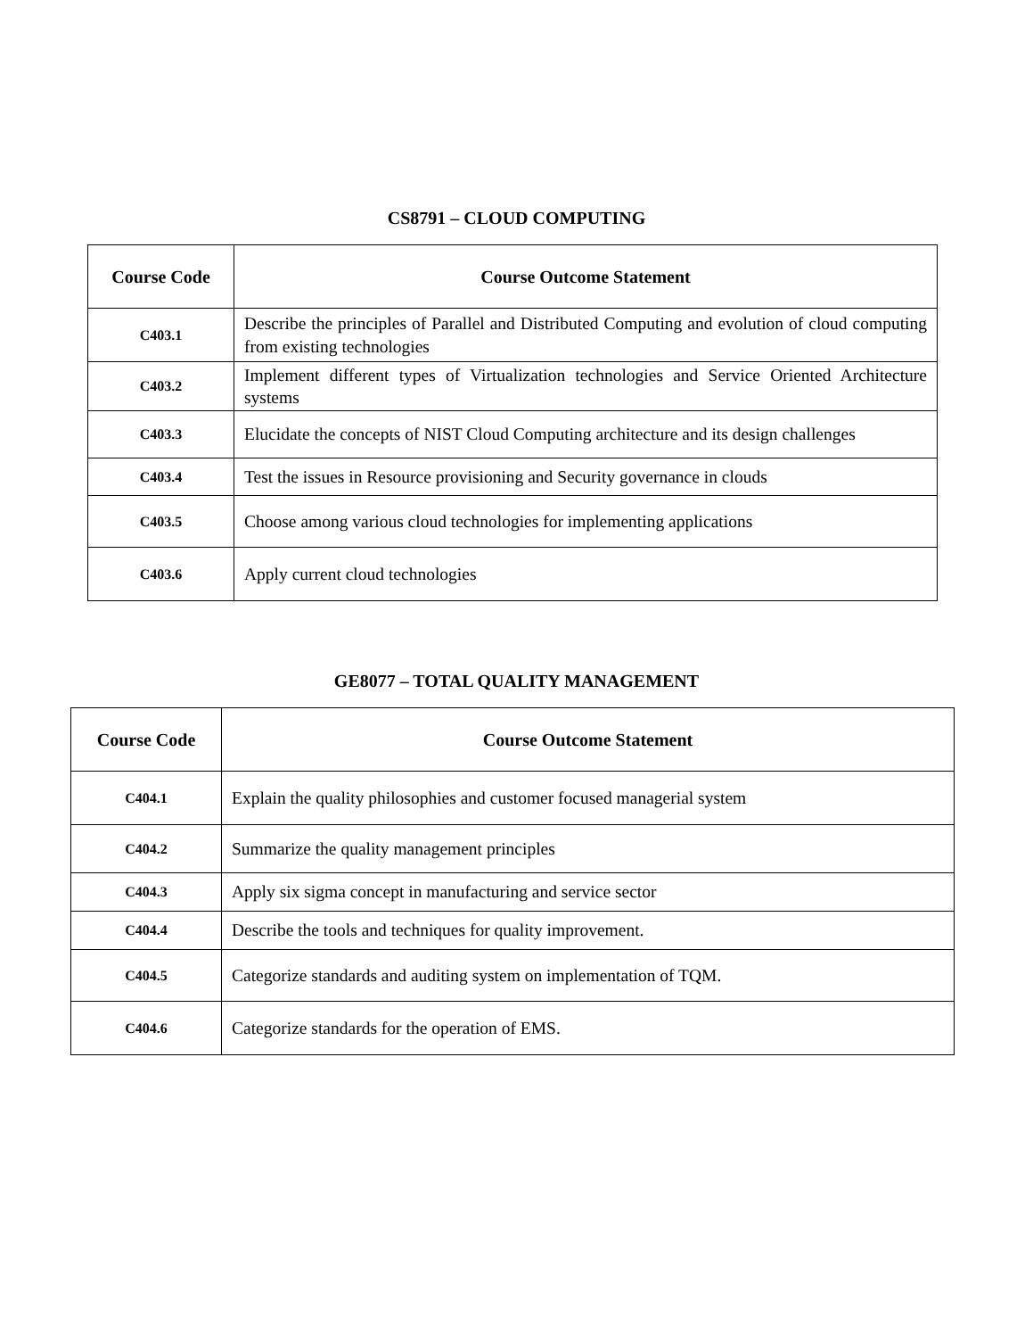CS8791 – CLOUD COMPUTING
| Course Code | Course Outcome Statement |
| --- | --- |
| C403.1 | Describe the principles of Parallel and Distributed Computing and evolution of cloud computing from existing technologies |
| C403.2 | Implement different types of Virtualization technologies and Service Oriented Architecture systems |
| C403.3 | Elucidate the concepts of NIST Cloud Computing architecture and its design challenges |
| C403.4 | Test the issues in Resource provisioning and Security governance in clouds |
| C403.5 | Choose among various cloud technologies for implementing applications |
| C403.6 | Apply current cloud technologies |
GE8077 – TOTAL QUALITY MANAGEMENT
| Course Code | Course Outcome Statement |
| --- | --- |
| C404.1 | Explain the quality philosophies and customer focused managerial system |
| C404.2 | Summarize the quality management principles |
| C404.3 | Apply six sigma concept in manufacturing and service sector |
| C404.4 | Describe the tools and techniques for quality improvement. |
| C404.5 | Categorize standards and auditing system on implementation of TQM. |
| C404.6 | Categorize standards for the operation of EMS. |